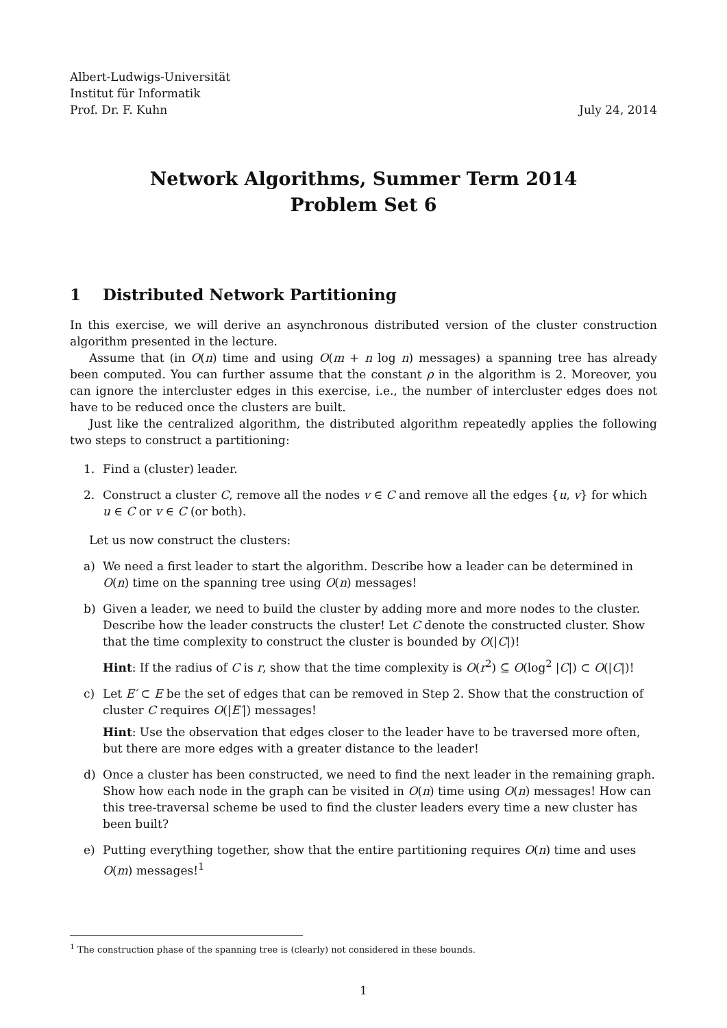Albert-Ludwigs-Universität
Institut für Informatik
Prof. Dr. F. Kuhn
July 24, 2014
Network Algorithms, Summer Term 2014
Problem Set 6
1 Distributed Network Partitioning
In this exercise, we will derive an asynchronous distributed version of the cluster construction algorithm presented in the lecture.
Assume that (in O(n) time and using O(m + n log n) messages) a spanning tree has already been computed. You can further assume that the constant ρ in the algorithm is 2. Moreover, you can ignore the intercluster edges in this exercise, i.e., the number of intercluster edges does not have to be reduced once the clusters are built.
Just like the centralized algorithm, the distributed algorithm repeatedly applies the following two steps to construct a partitioning:
1. Find a (cluster) leader.
2. Construct a cluster C, remove all the nodes v ∈ C and remove all the edges {u, v} for which u ∈ C or v ∈ C (or both).
Let us now construct the clusters:
a) We need a first leader to start the algorithm. Describe how a leader can be determined in O(n) time on the spanning tree using O(n) messages!
b) Given a leader, we need to build the cluster by adding more and more nodes to the cluster. Describe how the leader constructs the cluster! Let C denote the constructed cluster. Show that the time complexity to construct the cluster is bounded by O(|C|)!
Hint: If the radius of C is r, show that the time complexity is O(r<sup>2</sup>) ⊆ O(log<sup>2</sup> |C|) ⊂ O(|C|)!
c) Let E′ ⊂ E be the set of edges that can be removed in Step 2. Show that the construction of cluster C requires O(|E′|) messages!
Hint: Use the observation that edges closer to the leader have to be traversed more often, but there are more edges with a greater distance to the leader!
d) Once a cluster has been constructed, we need to find the next leader in the remaining graph. Show how each node in the graph can be visited in O(n) time using O(n) messages! How can this tree-traversal scheme be used to find the cluster leaders every time a new cluster has been built?
e) Putting everything together, show that the entire partitioning requires O(n) time and uses O(m) messages!<sup>1</sup>
<sup>1</sup> The construction phase of the spanning tree is (clearly) not considered in these bounds.
1